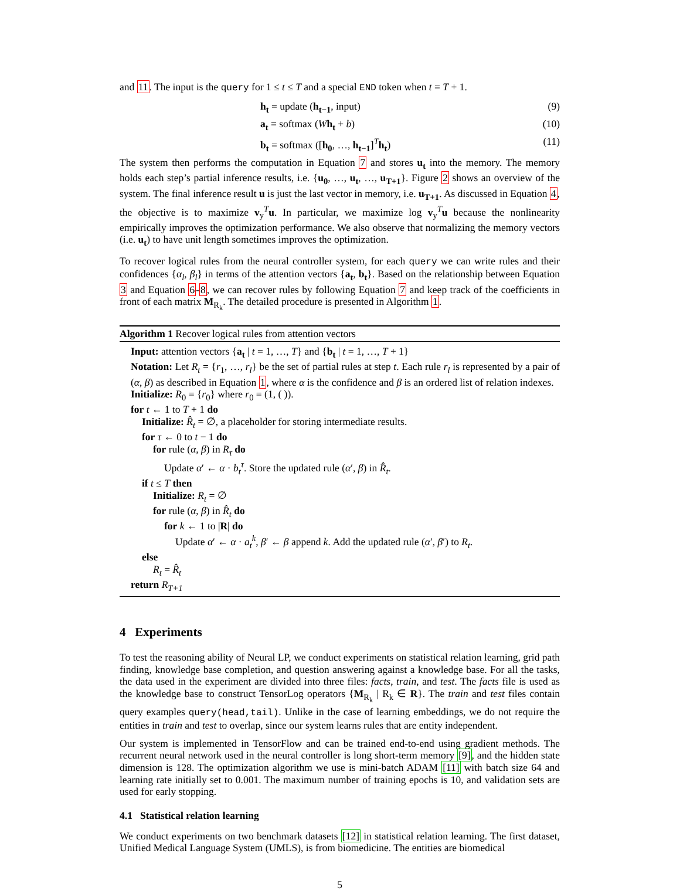and 11. The input is the query for 1 ≤ t ≤ T and a special END token when t = T + 1.
h<sub>t</sub> = update (h<sub>t−1</sub>, input) (9)
a<sub>t</sub> = softmax (Wh<sub>t</sub> + b) (10)
b<sub>t</sub> = softmax ([h<sub>0</sub>, …, h<sub>t−1</sub>]<sup>T</sup>h<sub>t</sub>) (11)
The system then performs the computation in Equation 7 and stores u<sub>t</sub> into the memory. The memory holds each step’s partial inference results, i.e. {u<sub>0</sub>, …, u<sub>t</sub>, …, u<sub>T+1</sub>}. Figure 2 shows an overview of the system. The final inference result u is just the last vector in memory, i.e. u<sub>T+1</sub>. As discussed in Equation 4, the objective is to maximize v<sub>y</sub><sup>T</sup>u. In particular, we maximize log v<sub>y</sub><sup>T</sup>u because the nonlinearity empirically improves the optimization performance. We also observe that normalizing the memory vectors (i.e. u<sub>t</sub>) to have unit length sometimes improves the optimization.
To recover logical rules from the neural controller system, for each query we can write rules and their confidences {α<sub>l</sub>, β<sub>l</sub>} in terms of the attention vectors {a<sub>t</sub>, b<sub>t</sub>}. Based on the relationship between Equation 3 and Equation 6-8, we can recover rules by following Equation 7 and keep track of the coefficients in front of each matrix M<sub>R<sub>k</sub></sub>. The detailed procedure is presented in Algorithm 1.
Algorithm 1 Recover logical rules from attention vectors
Input: attention vectors {a<sub>t</sub> | t = 1, …, T} and {b<sub>t</sub> | t = 1, …, T + 1}
Notation: Let R<sub>t</sub> = {r<sub>1</sub>, …, r<sub>l</sub>} be the set of partial rules at step t. Each rule r<sub>l</sub> is represented by a pair of (α, β) as described in Equation 1, where α is the confidence and β is an ordered list of relation indexes.
Initialize: R<sub>0</sub> = {r<sub>0</sub>} where r<sub>0</sub> = (1, ( )).
for t ← 1 to T + 1 do
Initialize: R̂<sub>t</sub> = ∅, a placeholder for storing intermediate results.
for τ ← 0 to t − 1 do
for rule (α, β) in R<sub>τ</sub> do
Update α′ ← α · b<sub>t</sub><sup>τ</sup>. Store the updated rule (α′, β) in R̂<sub>t</sub>.
if t ≤ T then
Initialize: R<sub>t</sub> = ∅
for rule (α, β) in R̂<sub>t</sub> do
for k ← 1 to |R| do
Update α′ ← α · a<sub>t</sub><sup>k</sup>, β′ ← β append k. Add the updated rule (α′, β′) to R<sub>t</sub>.
else
R<sub>t</sub> = R̂<sub>t</sub>
return R<sub>T+1</sub>
4 Experiments
To test the reasoning ability of Neural LP, we conduct experiments on statistical relation learning, grid path finding, knowledge base completion, and question answering against a knowledge base. For all the tasks, the data used in the experiment are divided into three files: facts, train, and test. The facts file is used as the knowledge base to construct TensorLog operators {M<sub>R<sub>k</sub></sub> | R<sub>k</sub> ∈ R}. The train and test files contain query examples query(head,tail). Unlike in the case of learning embeddings, we do not require the entities in train and test to overlap, since our system learns rules that are entity independent.
Our system is implemented in TensorFlow and can be trained end-to-end using gradient methods. The recurrent neural network used in the neural controller is long short-term memory [9], and the hidden state dimension is 128. The optimization algorithm we use is mini-batch ADAM [11] with batch size 64 and learning rate initially set to 0.001. The maximum number of training epochs is 10, and validation sets are used for early stopping.
4.1 Statistical relation learning
We conduct experiments on two benchmark datasets [12] in statistical relation learning. The first dataset, Unified Medical Language System (UMLS), is from biomedicine. The entities are biomedical
5